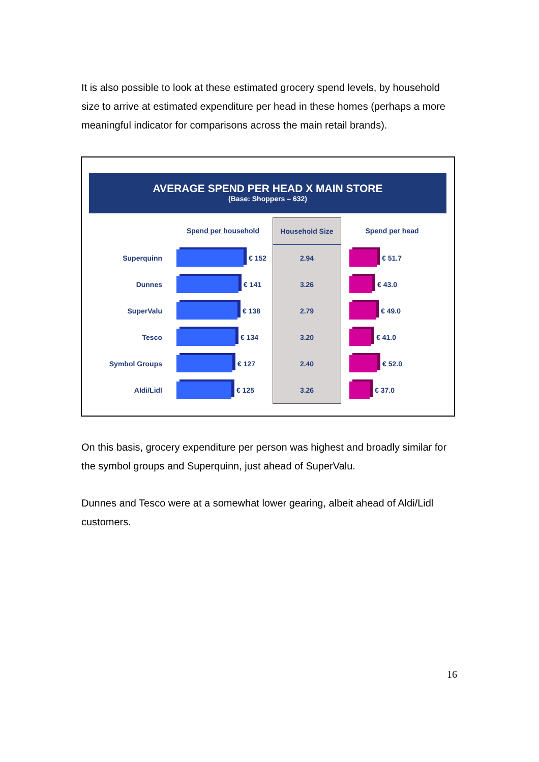It is also possible to look at these estimated grocery spend levels, by household size to arrive at estimated expenditure per head in these homes (perhaps a more meaningful indicator for comparisons across the main retail brands).
AVERAGE SPEND PER HEAD X MAIN STORE
(Base: Shoppers – 632)
Spend per household
Household Size
Spend per head
Superquinn
€ 152
2.94
€ 51.7
Dunnes
€ 141
3.26
€ 43.0
SuperValu
€ 138
2.79
€ 49.0
Tesco
€ 134
3.20
€ 41.0
Symbol Groups
€ 127
2.40
€ 52.0
Aldi/Lidl
€ 125
3.26
€ 37.0
On this basis, grocery expenditure per person was highest and broadly similar for the symbol groups and Superquinn, just ahead of SuperValu.
Dunnes and Tesco were at a somewhat lower gearing, albeit ahead of Aldi/Lidl customers.
16